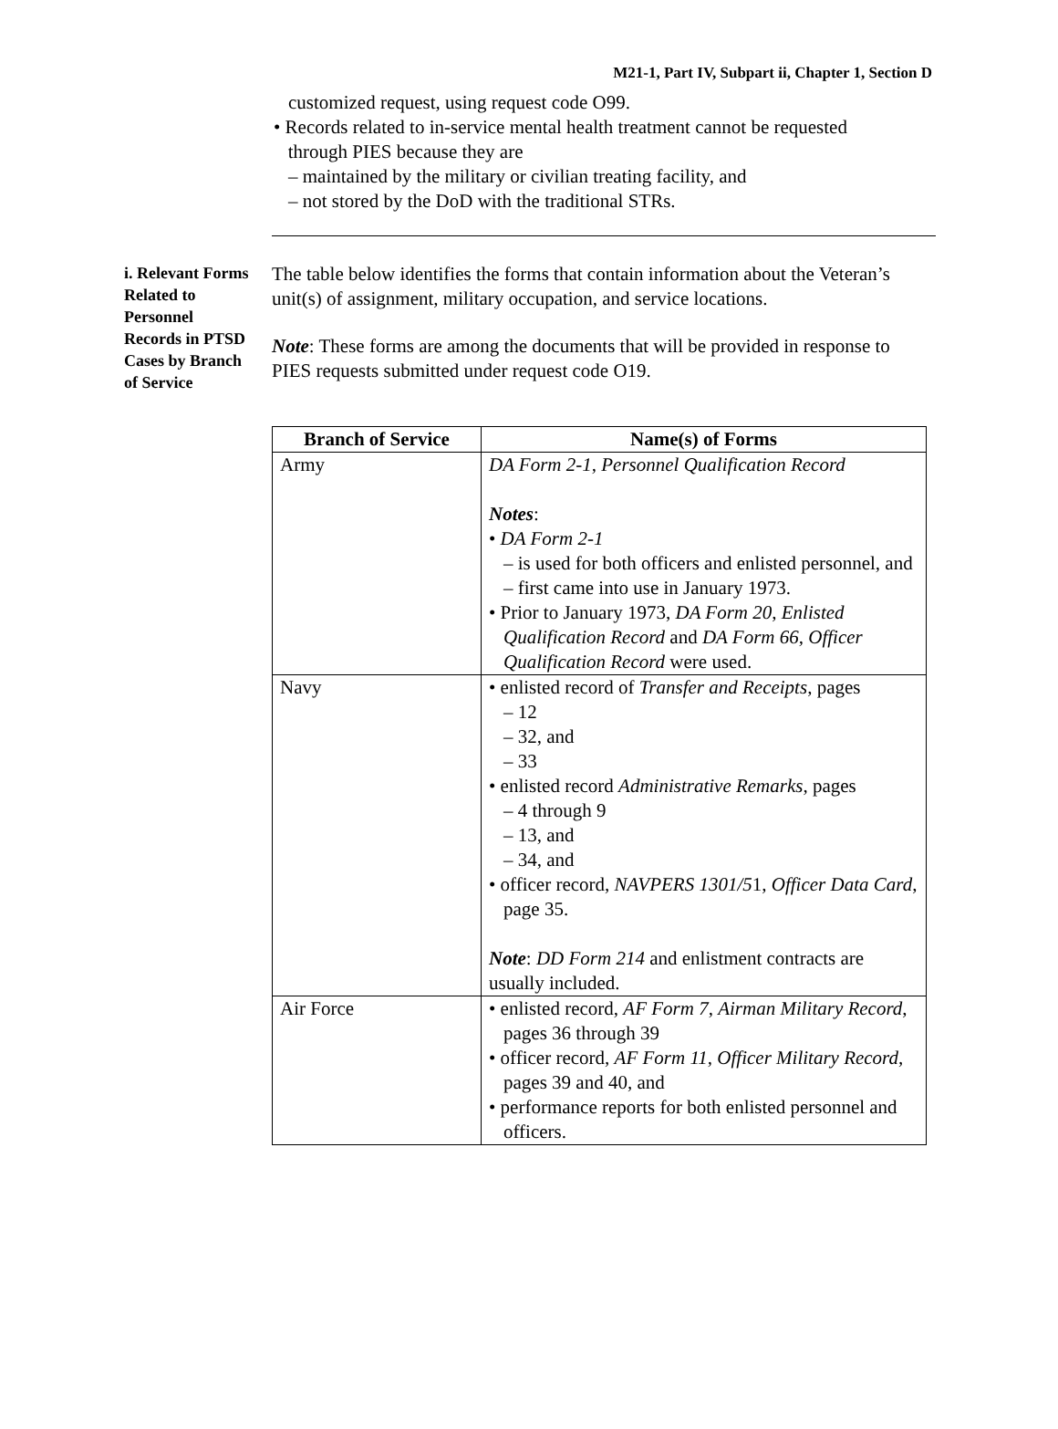M21-1, Part IV, Subpart ii, Chapter 1, Section D
customized request, using request code O99.
• Records related to in-service mental health treatment cannot be requested
through PIES because they are
– maintained by the military or civilian treating facility, and
– not stored by the DoD with the traditional STRs.
i. Relevant Forms Related to Personnel Records in PTSD Cases by Branch of Service
The table below identifies the forms that contain information about the Veteran’s unit(s) of assignment, military occupation, and service locations.
Note: These forms are among the documents that will be provided in response to PIES requests submitted under request code O19.
| Branch of Service | Name(s) of Forms |
| --- | --- |
| Army | DA Form 2-1 , Personnel Qualification Record Notes : • DA Form 2-1 – is used for both officers and enlisted personnel, and – first came into use in January 1973. • Prior to January 1973, DA Form 20 , Enlisted Qualification Record and DA Form 66 , Officer Qualification Record were used. |
| Navy | • enlisted record of Transfer and Receipts , pages – 12 – 32, and – 33 • enlisted record Administrative Remarks , pages – 4 through 9 – 13, and – 34, and • officer record, NAVPERS 1301/5 1, Officer Data Card , page 35. Note : DD Form 214 and enlistment contracts are usually included. |
| Air Force | • enlisted record, AF Form 7 , Airman Military Record , pages 36 through 39 • officer record, AF Form 11 , Officer Military Record , pages 39 and 40, and • performance reports for both enlisted personnel and officers. |